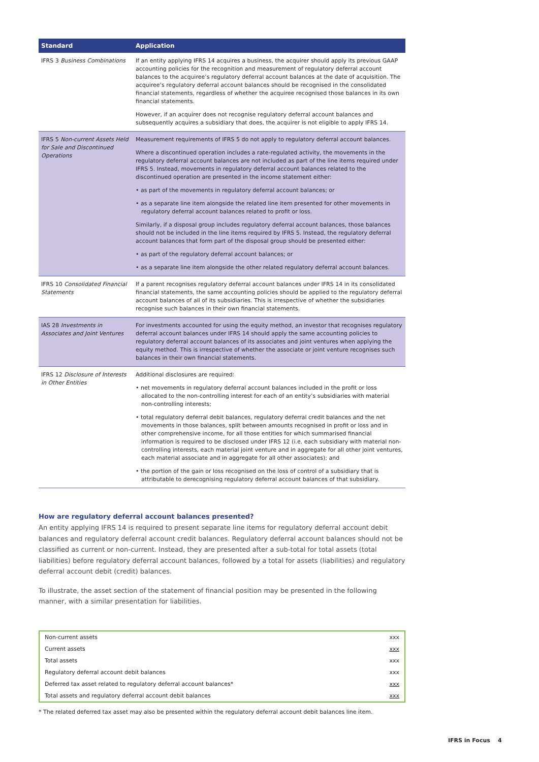| Standard | Application |
| --- | --- |
| IFRS 3 Business Combinations | If an entity applying IFRS 14 acquires a business, the acquirer should apply its previous GAAP accounting policies for the recognition and measurement of regulatory deferral account balances to the acquiree’s regulatory deferral account balances at the date of acquisition. The acquiree’s regulatory deferral account balances should be recognised in the consolidated financial statements, regardless of whether the acquiree recognised those balances in its own financial statements. However, if an acquirer does not recognise regulatory deferral account balances and subsequently acquires a subsidiary that does, the acquirer is not eligible to apply IFRS 14. |
| IFRS 5 Non-current Assets Held for Sale and Discontinued Operations | Measurement requirements of IFRS 5 do not apply to regulatory deferral account balances. Where a discontinued operation includes a rate-regulated activity, the movements in the regulatory deferral account balances are not included as part of the line items required under IFRS 5. Instead, movements in regulatory deferral account balances related to the discontinued operation are presented in the income statement either: • as part of the movements in regulatory deferral account balances; or • as a separate line item alongside the related line item presented for other movements in regulatory deferral account balances related to profit or loss. Similarly, if a disposal group includes regulatory deferral account balances, those balances should not be included in the line items required by IFRS 5. Instead, the regulatory deferral account balances that form part of the disposal group should be presented either: • as part of the regulatory deferral account balances; or • as a separate line item alongside the other related regulatory deferral account balances. |
| IFRS 10 Consolidated Financial Statements | If a parent recognises regulatory deferral account balances under IFRS 14 in its consolidated financial statements, the same accounting policies should be applied to the regulatory deferral account balances of all of its subsidiaries. This is irrespective of whether the subsidiaries recognise such balances in their own financial statements. |
| IAS 28 Investments in Associates and Joint Ventures | For investments accounted for using the equity method, an investor that recognises regulatory deferral account balances under IFRS 14 should apply the same accounting policies to regulatory deferral account balances of its associates and joint ventures when applying the equity method. This is irrespective of whether the associate or joint venture recognises such balances in their own financial statements. |
| IFRS 12 Disclosure of Interests in Other Entities | Additional disclosures are required: • net movements in regulatory deferral account balances included in the profit or loss allocated to the non-controlling interest for each of an entity’s subsidiaries with material non-controlling interests; • total regulatory deferral debit balances, regulatory deferral credit balances and the net movements in those balances, split between amounts recognised in profit or loss and in other comprehensive income, for all those entities for which summarised financial information is required to be disclosed under IFRS 12 (i.e. each subsidiary with material non-controlling interests, each material joint venture and in aggregate for all other joint ventures, each material associate and in aggregate for all other associates); and • the portion of the gain or loss recognised on the loss of control of a subsidiary that is attributable to derecognising regulatory deferral account balances of that subsidiary. |
How are regulatory deferral account balances presented?
An entity applying IFRS 14 is required to present separate line items for regulatory deferral account debit balances and regulatory deferral account credit balances. Regulatory deferral account balances should not be classified as current or non-current. Instead, they are presented after a sub-total for total assets (total liabilities) before regulatory deferral account balances, followed by a total for assets (liabilities) and regulatory deferral account debit (credit) balances.
To illustrate, the asset section of the statement of financial position may be presented in the following manner, with a similar presentation for liabilities.
| Non-current assets | xxx |
| Current assets | xxx |
| Total assets | xxx |
| Regulatory deferral account debit balances | xxx |
| Deferred tax asset related to regulatory deferral account balances* | xxx |
| Total assets and regulatory deferral account debit balances | xxx |
* The related deferred tax asset may also be presented within the regulatory deferral account debit balances line item.
IFRS in Focus 4